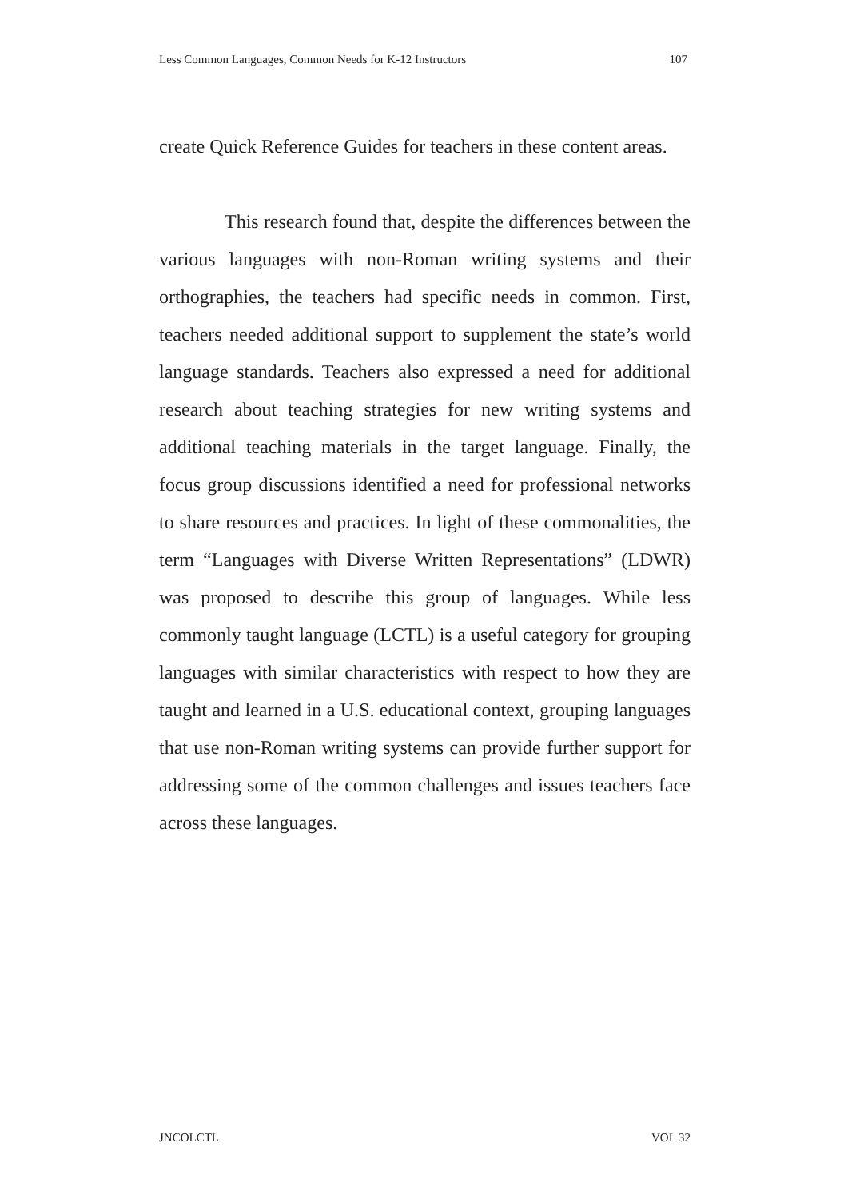Less Common Languages, Common Needs for K-12 Instructors 107
create Quick Reference Guides for teachers in these content areas.
This research found that, despite the differences between the various languages with non-Roman writing systems and their orthographies, the teachers had specific needs in common. First, teachers needed additional support to supplement the state’s world language standards. Teachers also expressed a need for additional research about teaching strategies for new writing systems and additional teaching materials in the target language. Finally, the focus group discussions identified a need for professional networks to share resources and practices. In light of these commonalities, the term “Languages with Diverse Written Representations” (LDWR) was proposed to describe this group of languages. While less commonly taught language (LCTL) is a useful category for grouping languages with similar characteristics with respect to how they are taught and learned in a U.S. educational context, grouping languages that use non-Roman writing systems can provide further support for addressing some of the common challenges and issues teachers face across these languages.
JNCOLCTL VOL 32